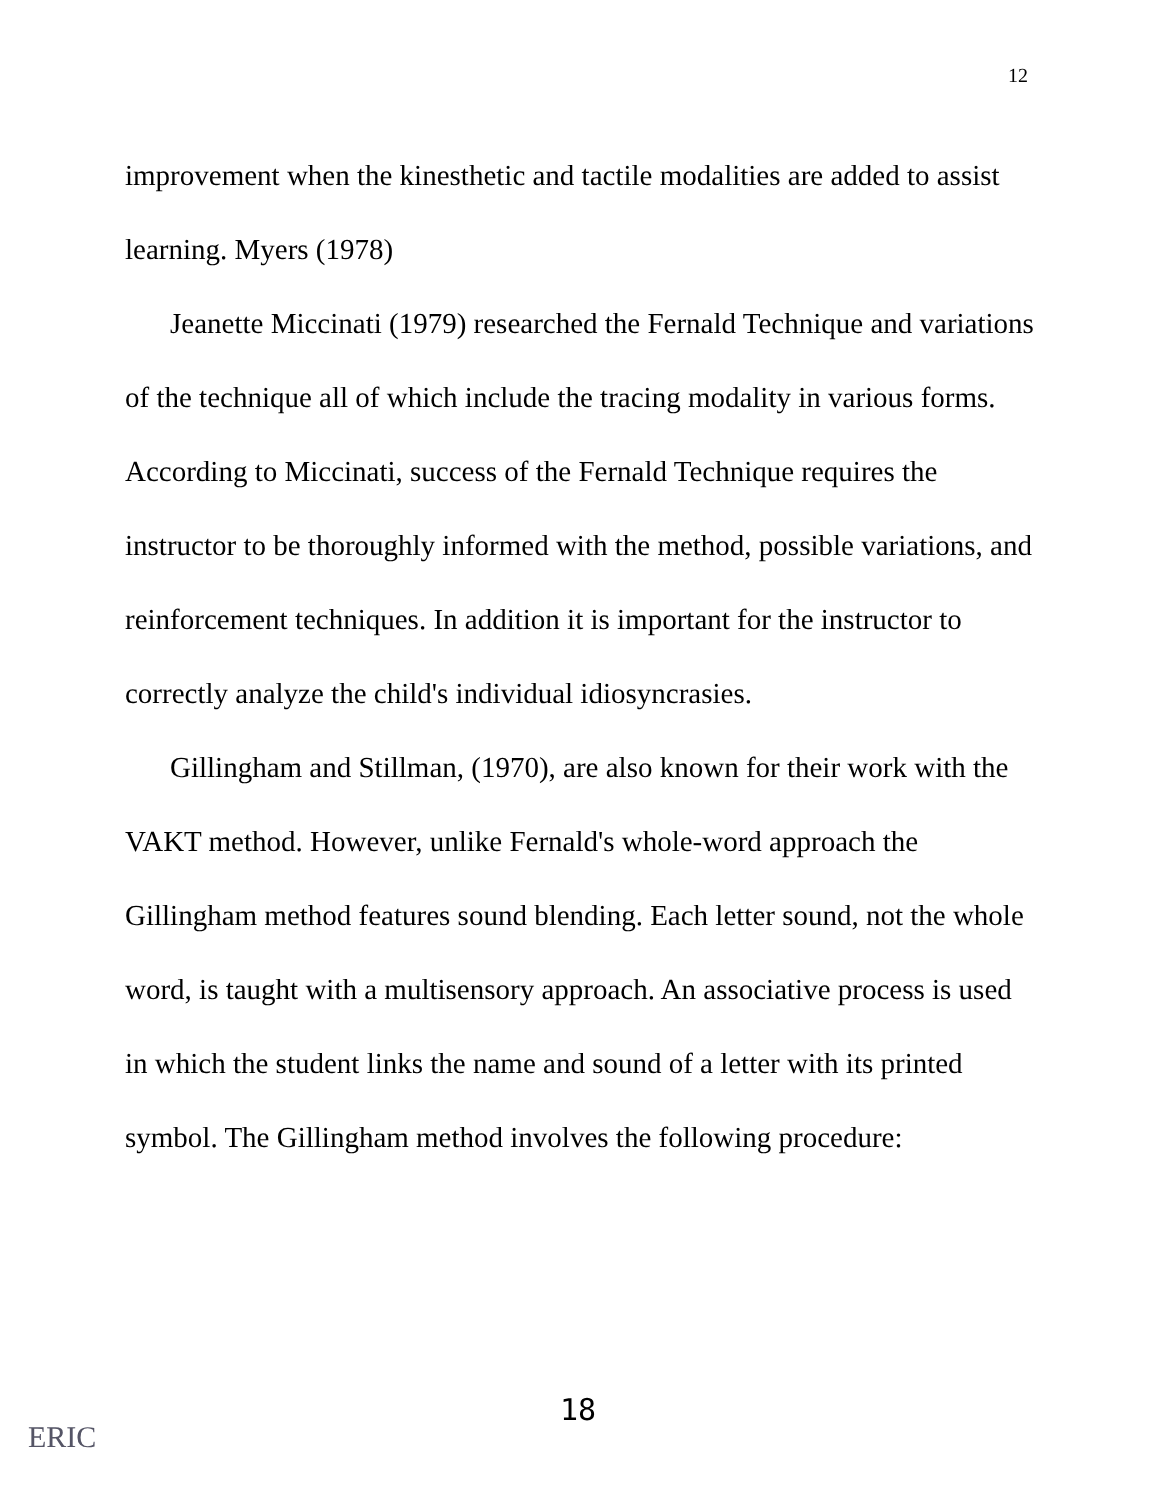12
improvement when the kinesthetic and tactile modalities are added to assist learning. Myers (1978)
Jeanette Miccinati (1979) researched the Fernald Technique and variations of the technique all of which include the tracing modality in various forms. According to Miccinati, success of the Fernald Technique requires the instructor to be thoroughly informed with the method, possible variations, and reinforcement techniques. In addition it is important for the instructor to correctly analyze the child's individual idiosyncrasies.
Gillingham and Stillman, (1970), are also known for their work with the VAKT method. However, unlike Fernald's whole-word approach the Gillingham method features sound blending. Each letter sound, not the whole word, is taught with a multisensory approach. An associative process is used in which the student links the name and sound of a letter with its printed symbol. The Gillingham method involves the following procedure:
ERIC
18